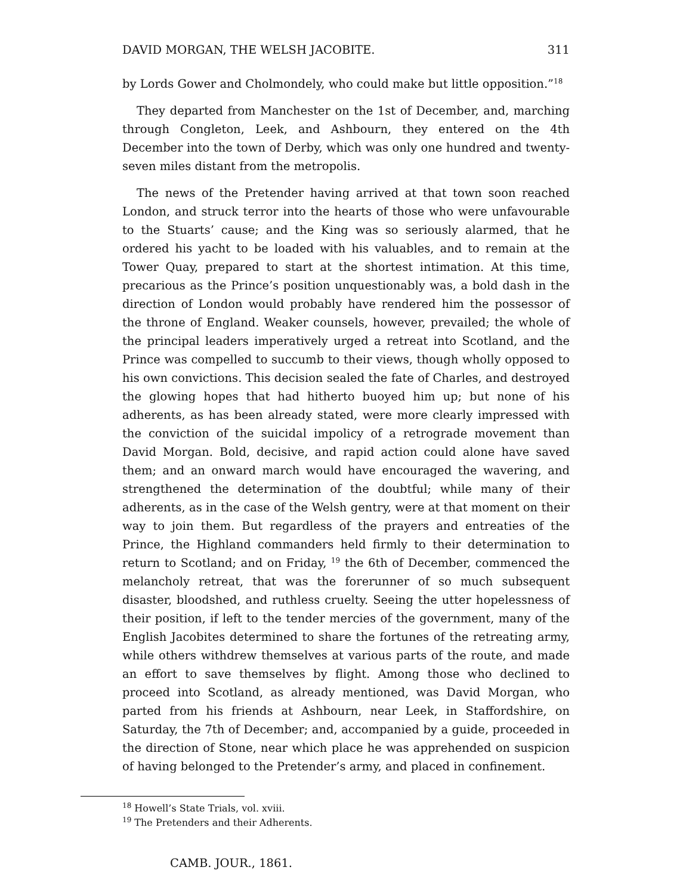DAVID MORGAN, THE WELSH JACOBITE. 311
by Lords Gower and Cholmondely, who could make but little opposition.”<sup>18</sup>
They departed from Manchester on the 1st of December, and, marching through Congleton, Leek, and Ashbourn, they entered on the 4th December into the town of Derby, which was only one hundred and twenty-seven miles distant from the metropolis.
The news of the Pretender having arrived at that town soon reached London, and struck terror into the hearts of those who were unfavourable to the Stuarts’ cause; and the King was so seriously alarmed, that he ordered his yacht to be loaded with his valuables, and to remain at the Tower Quay, prepared to start at the shortest intimation. At this time, precarious as the Prince’s position unquestionably was, a bold dash in the direction of London would probably have rendered him the possessor of the throne of England. Weaker counsels, however, prevailed; the whole of the principal leaders imperatively urged a retreat into Scotland, and the Prince was compelled to succumb to their views, though wholly opposed to his own convictions. This decision sealed the fate of Charles, and destroyed the glowing hopes that had hitherto buoyed him up; but none of his adherents, as has been already stated, were more clearly impressed with the conviction of the suicidal impolicy of a retrograde movement than David Morgan. Bold, decisive, and rapid action could alone have saved them; and an onward march would have encouraged the wavering, and strengthened the determination of the doubtful; while many of their adherents, as in the case of the Welsh gentry, were at that moment on their way to join them. But regardless of the prayers and entreaties of the Prince, the Highland commanders held firmly to their determination to return to Scotland; and on Friday, <sup>19</sup> the 6th of December, commenced the melancholy retreat, that was the forerunner of so much subsequent disaster, bloodshed, and ruthless cruelty. Seeing the utter hopelessness of their position, if left to the tender mercies of the government, many of the English Jacobites determined to share the fortunes of the retreating army, while others withdrew themselves at various parts of the route, and made an effort to save themselves by flight. Among those who declined to proceed into Scotland, as already mentioned, was David Morgan, who parted from his friends at Ashbourn, near Leek, in Staffordshire, on Saturday, the 7th of December; and, accompanied by a guide, proceeded in the direction of Stone, near which place he was apprehended on suspicion of having belonged to the Pretender’s army, and placed in confinement.
<sup>18</sup> Howell’s State Trials, vol. xviii.
<sup>19</sup> The Pretenders and their Adherents.
CAMB. JOUR., 1861.